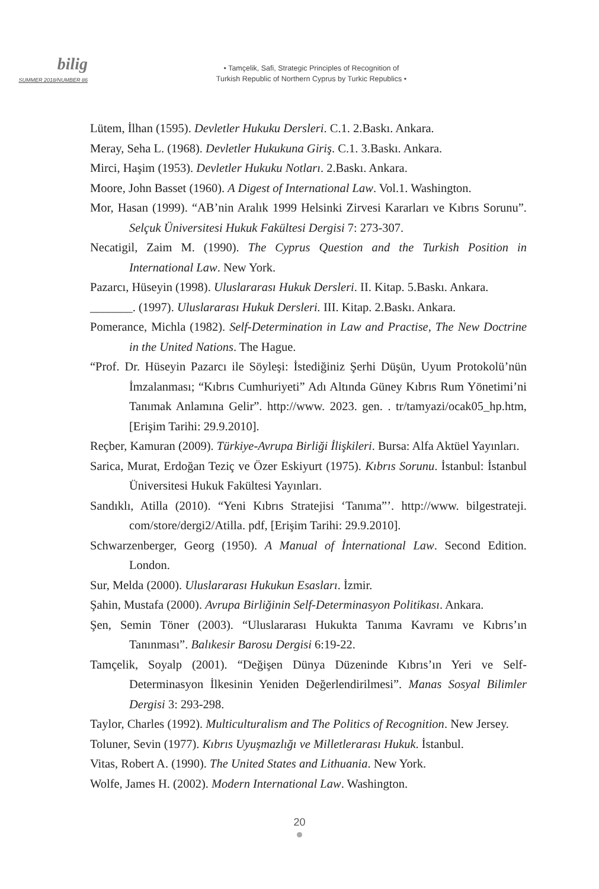bilig
SUMMER 2018/NUMBER 86
• Tamçelik, Safi, Strategic Principles of Recognition of
Turkish Republic of Northern Cyprus by Turkic Republics •
Lütem, İlhan (1595). Devletler Hukuku Dersleri. C.1. 2.Baskı. Ankara.
Meray, Seha L. (1968). Devletler Hukukuna Giriş. C.1. 3.Baskı. Ankara.
Mirci, Haşim (1953). Devletler Hukuku Notları. 2.Baskı. Ankara.
Moore, John Basset (1960). A Digest of International Law. Vol.1. Washington.
Mor, Hasan (1999). “AB’nin Aralık 1999 Helsinki Zirvesi Kararları ve Kıbrıs Sorunu”. Selçuk Üniversitesi Hukuk Fakültesi Dergisi 7: 273-307.
Necatigil, Zaim M. (1990). The Cyprus Question and the Turkish Position in International Law. New York.
Pazarcı, Hüseyin (1998). Uluslararası Hukuk Dersleri. II. Kitap. 5.Baskı. Ankara.
_______. (1997). Uluslararası Hukuk Dersleri. III. Kitap. 2.Baskı. Ankara.
Pomerance, Michla (1982). Self-Determination in Law and Practise, The New Doctrine in the United Nations. The Hague.
“Prof. Dr. Hüseyin Pazarcı ile Söyleşi: İstediğiniz Şerhi Düşün, Uyum Protokolü’nün İmzalanması; “Kıbrıs Cumhuriyeti” Adı Altında Güney Kıbrıs Rum Yönetimi’ni Tanımak Anlamına Gelir”. http://www. 2023. gen. . tr/tamyazi/ocak05_hp.htm, [Erişim Tarihi: 29.9.2010].
Reçber, Kamuran (2009). Türkiye-Avrupa Birliği İlişkileri. Bursa: Alfa Aktüel Yayınları.
Sarica, Murat, Erdoğan Teziç ve Özer Eskiyurt (1975). Kıbrıs Sorunu. İstanbul: İstanbul Üniversitesi Hukuk Fakültesi Yayınları.
Sandıklı, Atilla (2010). “Yeni Kıbrıs Stratejisi ‘Tanıma”’. http://www. bilgestrateji. com/store/dergi2/Atilla. pdf, [Erişim Tarihi: 29.9.2010].
Schwarzenberger, Georg (1950). A Manual of İnternational Law. Second Edition. London.
Sur, Melda (2000). Uluslararası Hukukun Esasları. İzmir.
Şahin, Mustafa (2000). Avrupa Birliğinin Self-Determinasyon Politikası. Ankara.
Şen, Semin Töner (2003). “Uluslararası Hukukta Tanıma Kavramı ve Kıbrıs’ın Tanınması”. Balıkesir Barosu Dergisi 6:19-22.
Tamçelik, Soyalp (2001). “Değişen Dünya Düzeninde Kıbrıs’ın Yeri ve Self-Determinasyon İlkesinin Yeniden Değerlendirilmesi”. Manas Sosyal Bilimler Dergisi 3: 293-298.
Taylor, Charles (1992). Multiculturalism and The Politics of Recognition. New Jersey.
Toluner, Sevin (1977). Kıbrıs Uyuşmazlığı ve Milletlerarası Hukuk. İstanbul.
Vitas, Robert A. (1990). The United States and Lithuania. New York.
Wolfe, James H. (2002). Modern International Law. Washington.
20